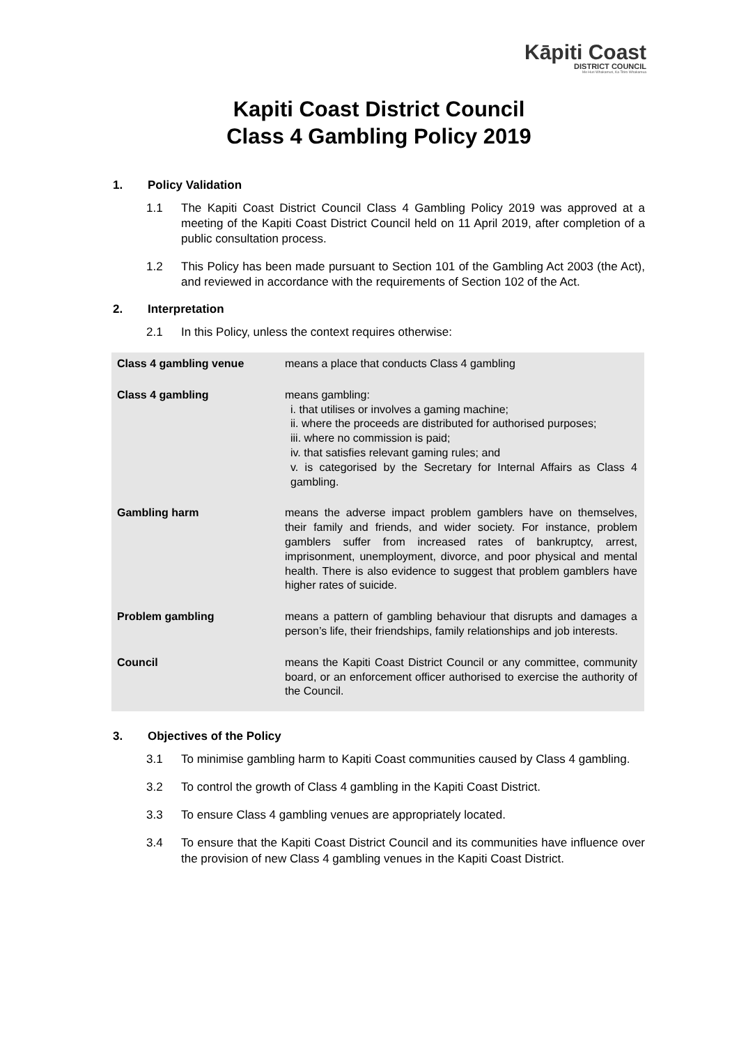Kāpiti Coast
DISTRICT COUNCIL
Me Huri Whakamuri, Ka Titiro Whakamua
Kapiti Coast District Council
Class 4 Gambling Policy 2019
1. Policy Validation
1.1 The Kapiti Coast District Council Class 4 Gambling Policy 2019 was approved at a meeting of the Kapiti Coast District Council held on 11 April 2019, after completion of a public consultation process.
1.2 This Policy has been made pursuant to Section 101 of the Gambling Act 2003 (the Act), and reviewed in accordance with the requirements of Section 102 of the Act.
2. Interpretation
2.1 In this Policy, unless the context requires otherwise:
| Class 4 gambling venue | means a place that conducts Class 4 gambling |
| Class 4 gambling | means gambling: i. that utilises or involves a gaming machine; ii. where the proceeds are distributed for authorised purposes; iii. where no commission is paid; iv. that satisfies relevant gaming rules; and v. is categorised by the Secretary for Internal Affairs as Class 4 gambling. |
| Gambling harm | means the adverse impact problem gamblers have on themselves, their family and friends, and wider society. For instance, problem gamblers suffer from increased rates of bankruptcy, arrest, imprisonment, unemployment, divorce, and poor physical and mental health. There is also evidence to suggest that problem gamblers have higher rates of suicide. |
| Problem gambling | means a pattern of gambling behaviour that disrupts and damages a person’s life, their friendships, family relationships and job interests. |
| Council | means the Kapiti Coast District Council or any committee, community board, or an enforcement officer authorised to exercise the authority of the Council. |
3. Objectives of the Policy
3.1 To minimise gambling harm to Kapiti Coast communities caused by Class 4 gambling.
3.2 To control the growth of Class 4 gambling in the Kapiti Coast District.
3.3 To ensure Class 4 gambling venues are appropriately located.
3.4 To ensure that the Kapiti Coast District Council and its communities have influence over the provision of new Class 4 gambling venues in the Kapiti Coast District.